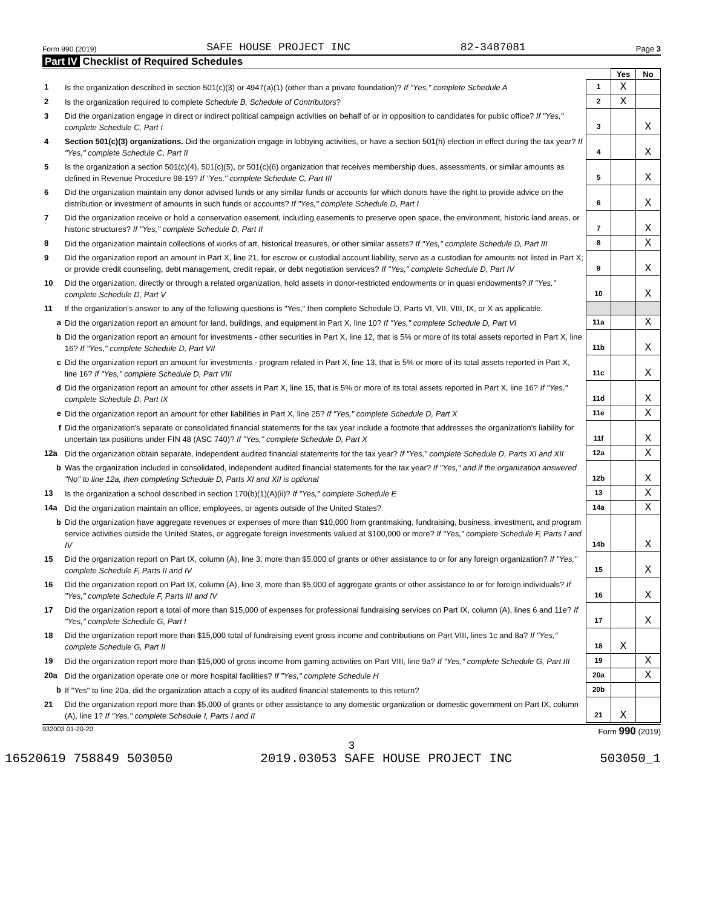Form 990 (2019) SAFE HOUSE PROJECT INC 82-3487081 Page 3
Part IV Checklist of Required Schedules
| | | | Yes | No |
| 1 | Is the organization described in section 501(c)(3) or 4947(a)(1) (other than a private foundation)? If "Yes," complete Schedule A | 1 | X | |
| 2 | Is the organization required to complete Schedule B, Schedule of Contributors ? | 2 | X | |
| 3 | Did the organization engage in direct or indirect political campaign activities on behalf of or in opposition to candidates for public office? If "Yes," complete Schedule C, Part I | 3 | | X |
| 4 | Section 501(c)(3) organizations. Did the organization engage in lobbying activities, or have a section 501(h) election in effect during the tax year? If "Yes," complete Schedule C, Part II | 4 | | X |
| 5 | Is the organization a section 501(c)(4), 501(c)(5), or 501(c)(6) organization that receives membership dues, assessments, or similar amounts as defined in Revenue Procedure 98-19? If "Yes," complete Schedule C, Part III | 5 | | X |
| 6 | Did the organization maintain any donor advised funds or any similar funds or accounts for which donors have the right to provide advice on the distribution or investment of amounts in such funds or accounts? If "Yes," complete Schedule D, Part I | 6 | | X |
| 7 | Did the organization receive or hold a conservation easement, including easements to preserve open space, the environment, historic land areas, or historic structures? If "Yes," complete Schedule D, Part II | 7 | | X |
| 8 | Did the organization maintain collections of works of art, historical treasures, or other similar assets? If "Yes," complete Schedule D, Part III | 8 | | X |
| 9 | Did the organization report an amount in Part X, line 21, for escrow or custodial account liability, serve as a custodian for amounts not listed in Part X; or provide credit counseling, debt management, credit repair, or debt negotiation services? If "Yes," complete Schedule D, Part IV | 9 | | X |
| 10 | Did the organization, directly or through a related organization, hold assets in donor-restricted endowments or in quasi endowments? If "Yes," complete Schedule D, Part V | 10 | | X |
| 11 | If the organization's answer to any of the following questions is "Yes," then complete Schedule D, Parts VI, VII, VIII, IX, or X as applicable. | | | |
| a | Did the organization report an amount for land, buildings, and equipment in Part X, line 10? If "Yes," complete Schedule D, Part VI | 11a | | X |
| b | Did the organization report an amount for investments - other securities in Part X, line 12, that is 5% or more of its total assets reported in Part X, line 16? If "Yes," complete Schedule D, Part VII | 11b | | X |
| c | Did the organization report an amount for investments - program related in Part X, line 13, that is 5% or more of its total assets reported in Part X, line 16? If "Yes," complete Schedule D, Part VIII | 11c | | X |
| d | Did the organization report an amount for other assets in Part X, line 15, that is 5% or more of its total assets reported in Part X, line 16? If "Yes," complete Schedule D, Part IX | 11d | | X |
| e | Did the organization report an amount for other liabilities in Part X, line 25? If "Yes," complete Schedule D, Part X | 11e | | X |
| f | Did the organization's separate or consolidated financial statements for the tax year include a footnote that addresses the organization's liability for uncertain tax positions under FIN 48 (ASC 740)? If "Yes," complete Schedule D, Part X | 11f | | X |
| 12a | Did the organization obtain separate, independent audited financial statements for the tax year? If "Yes," complete Schedule D, Parts XI and XII | 12a | | X |
| b | Was the organization included in consolidated, independent audited financial statements for the tax year? If "Yes," and if the organization answered "No" to line 12a, then completing Schedule D, Parts XI and XII is optional | 12b | | X |
| 13 | Is the organization a school described in section 170(b)(1)(A)(ii)? If "Yes," complete Schedule E | 13 | | X |
| 14a | Did the organization maintain an office, employees, or agents outside of the United States? | 14a | | X |
| b | Did the organization have aggregate revenues or expenses of more than $10,000 from grantmaking, fundraising, business, investment, and program service activities outside the United States, or aggregate foreign investments valued at $100,000 or more? If "Yes," complete Schedule F, Parts I and IV | 14b | | X |
| 15 | Did the organization report on Part IX, column (A), line 3, more than $5,000 of grants or other assistance to or for any foreign organization? If "Yes," complete Schedule F, Parts II and IV | 15 | | X |
| 16 | Did the organization report on Part IX, column (A), line 3, more than $5,000 of aggregate grants or other assistance to or for foreign individuals? If "Yes," complete Schedule F, Parts III and IV | 16 | | X |
| 17 | Did the organization report a total of more than $15,000 of expenses for professional fundraising services on Part IX, column (A), lines 6 and 11e? If "Yes," complete Schedule G, Part I | 17 | | X |
| 18 | Did the organization report more than $15,000 total of fundraising event gross income and contributions on Part VIII, lines 1c and 8a? If "Yes," complete Schedule G, Part II | 18 | X | |
| 19 | Did the organization report more than $15,000 of gross income from gaming activities on Part VIII, line 9a? If "Yes," complete Schedule G, Part III | 19 | | X |
| 20a | Did the organization operate one or more hospital facilities? If "Yes," complete Schedule H | 20a | | X |
| b | If "Yes" to line 20a, did the organization attach a copy of its audited financial statements to this return? | 20b | | |
| 21 | Did the organization report more than $5,000 of grants or other assistance to any domestic organization or domestic government on Part IX, column (A), line 1? If "Yes," complete Schedule I, Parts I and II | 21 | X | |
932003 01-20-20 Form 990 (2019)
3
16520619 758849 503050 2019.03053 SAFE HOUSE PROJECT INC 503050_1